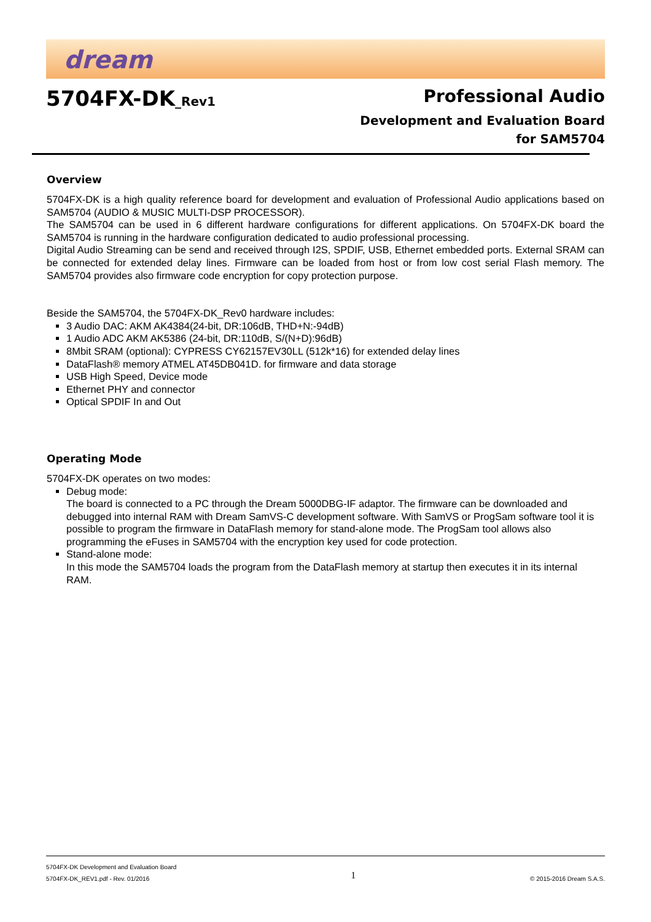dream
5704FX-DK_Rev1
Professional Audio
Development and Evaluation Board
for SAM5704
Overview
5704FX-DK is a high quality reference board for development and evaluation of Professional Audio applications based on SAM5704 (AUDIO & MUSIC MULTI-DSP PROCESSOR).
The SAM5704 can be used in 6 different hardware configurations for different applications. On 5704FX-DK board the SAM5704 is running in the hardware configuration dedicated to audio professional processing.
Digital Audio Streaming can be send and received through I2S, SPDIF, USB, Ethernet embedded ports. External SRAM can be connected for extended delay lines. Firmware can be loaded from host or from low cost serial Flash memory. The SAM5704 provides also firmware code encryption for copy protection purpose.
Beside the SAM5704, the 5704FX-DK_Rev0 hardware includes:
3 Audio DAC: AKM AK4384(24-bit, DR:106dB, THD+N:-94dB)
1 Audio ADC AKM AK5386 (24-bit, DR:110dB, S/(N+D):96dB)
8Mbit SRAM (optional): CYPRESS CY62157EV30LL (512k*16) for extended delay lines
DataFlash® memory ATMEL AT45DB041D. for firmware and data storage
USB High Speed, Device mode
Ethernet PHY and connector
Optical SPDIF In and Out
Operating Mode
5704FX-DK operates on two modes:
Debug mode:
The board is connected to a PC through the Dream 5000DBG-IF adaptor. The firmware can be downloaded and debugged into internal RAM with Dream SamVS-C development software. With SamVS or ProgSam software tool it is possible to program the firmware in DataFlash memory for stand-alone mode. The ProgSam tool allows also programming the eFuses in SAM5704 with the encryption key used for code protection.
Stand-alone mode:
In this mode the SAM5704 loads the program from the DataFlash memory at startup then executes it in its internal RAM.
5704FX-DK Development and Evaluation Board
5704FX-DK_REV1.pdf - Rev. 01/2016
1
© 2015-2016 Dream S.A.S.